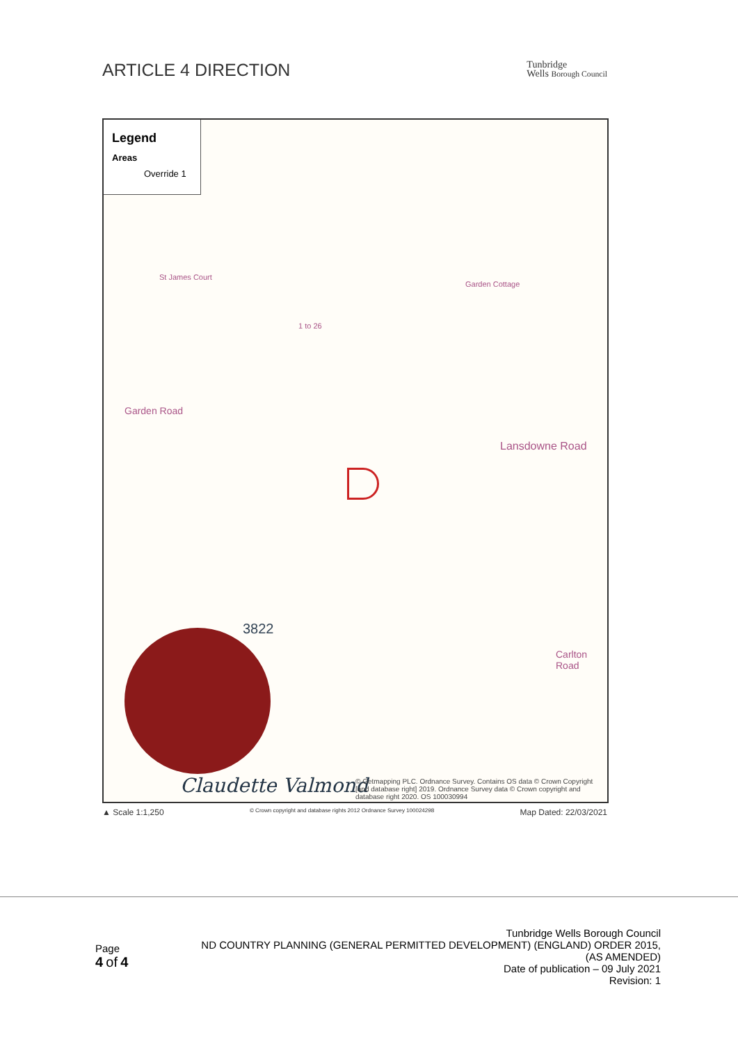ARTICLE 4 DIRECTION
Tunbridge
Wells Borough Council
Legend
Areas
Override 1
Garden Road
Lansdowne Road
1 to 26
Garden Cottage
St James Court
3822
Carlton Road
Claudette Valmond
© Getmapping PLC. Ordnance Survey. Contains OS data © Crown Copyright [and database right] 2019. Ordnance Survey data © Crown copyright and database right 2020. OS 100030994
▲ Scale 1:1,250 © Crown copyright and database rights 2012 Ordnance Survey 100024298 Map Dated: 22/03/2021
Page
4 of 4
Tunbridge Wells Borough Council
ND COUNTRY PLANNING (GENERAL PERMITTED DEVELOPMENT) (ENGLAND) ORDER 2015,
(AS AMENDED)
Date of publication – 09 July 2021
Revision: 1